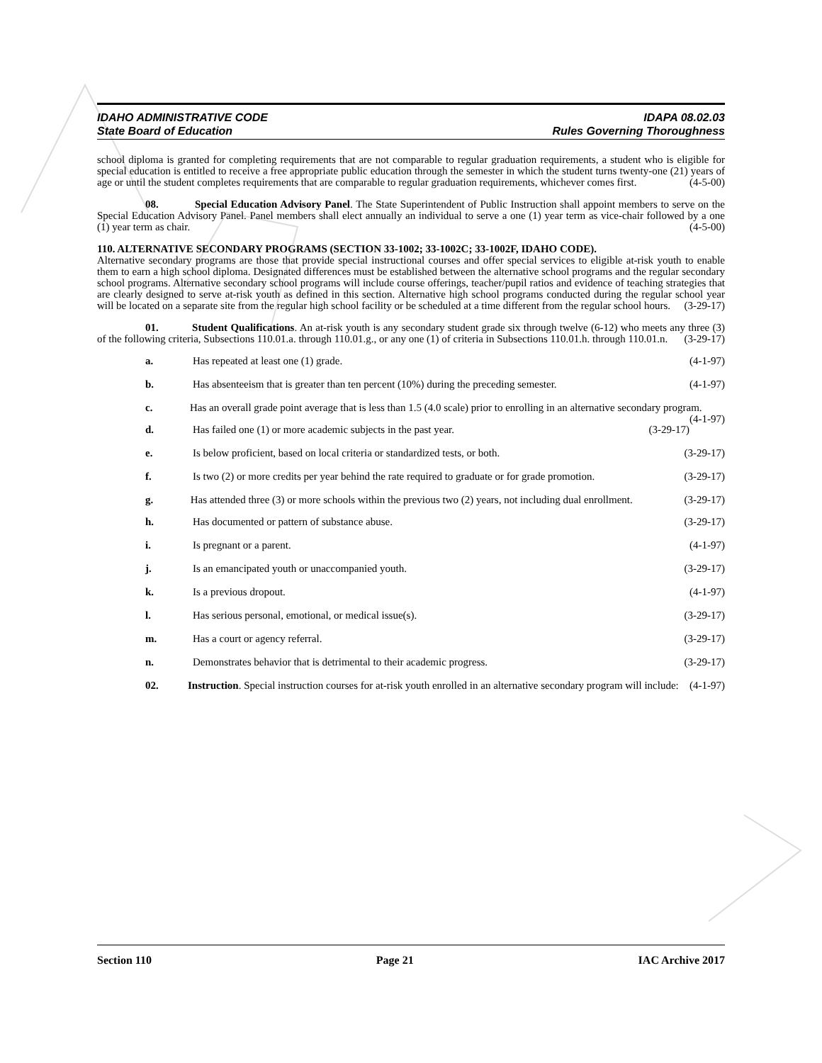IDAHO ADMINISTRATIVE CODE
State Board of Education
IDAPA 08.02.03
Rules Governing Thoroughness
school diploma is granted for completing requirements that are not comparable to regular graduation requirements, a student who is eligible for special education is entitled to receive a free appropriate public education through the semester in which the student turns twenty-one (21) years of age or until the student completes requirements that are comparable to regular graduation requirements, whichever comes first. (4-5-00)
08. Special Education Advisory Panel. The State Superintendent of Public Instruction shall appoint members to serve on the Special Education Advisory Panel. Panel members shall elect annually an individual to serve a one (1) year term as vice-chair followed by a one (1) year term as chair. (4-5-00)
110. ALTERNATIVE SECONDARY PROGRAMS (SECTION 33-1002; 33-1002C; 33-1002F, IDAHO CODE).
Alternative secondary programs are those that provide special instructional courses and offer special services to eligible at-risk youth to enable them to earn a high school diploma. Designated differences must be established between the alternative school programs and the regular secondary school programs. Alternative secondary school programs will include course offerings, teacher/pupil ratios and evidence of teaching strategies that are clearly designed to serve at-risk youth as defined in this section. Alternative high school programs conducted during the regular school year will be located on a separate site from the regular high school facility or be scheduled at a time different from the regular school hours. (3-29-17)
01. Student Qualifications. An at-risk youth is any secondary student grade six through twelve (6-12) who meets any three (3) of the following criteria, Subsections 110.01.a. through 110.01.g., or any one (1) of criteria in Subsections 110.01.h. through 110.01.n. (3-29-17)
a. Has repeated at least one (1) grade. (4-1-97)
b. Has absenteeism that is greater than ten percent (10%) during the preceding semester. (4-1-97)
c. Has an overall grade point average that is less than 1.5 (4.0 scale) prior to enrolling in an alternative secondary program. (4-1-97)
d. Has failed one (1) or more academic subjects in the past year. (3-29-17)
e. Is below proficient, based on local criteria or standardized tests, or both. (3-29-17)
f. Is two (2) or more credits per year behind the rate required to graduate or for grade promotion. (3-29-17)
g. Has attended three (3) or more schools within the previous two (2) years, not including dual enrollment. (3-29-17)
h. Has documented or pattern of substance abuse. (3-29-17)
i. Is pregnant or a parent. (4-1-97)
j. Is an emancipated youth or unaccompanied youth. (3-29-17)
k. Is a previous dropout. (4-1-97)
l. Has serious personal, emotional, or medical issue(s). (3-29-17)
m. Has a court or agency referral. (3-29-17)
n. Demonstrates behavior that is detrimental to their academic progress. (3-29-17)
02. Instruction. Special instruction courses for at-risk youth enrolled in an alternative secondary program will include: (4-1-97)
Section 110 Page 21 IAC Archive 2017